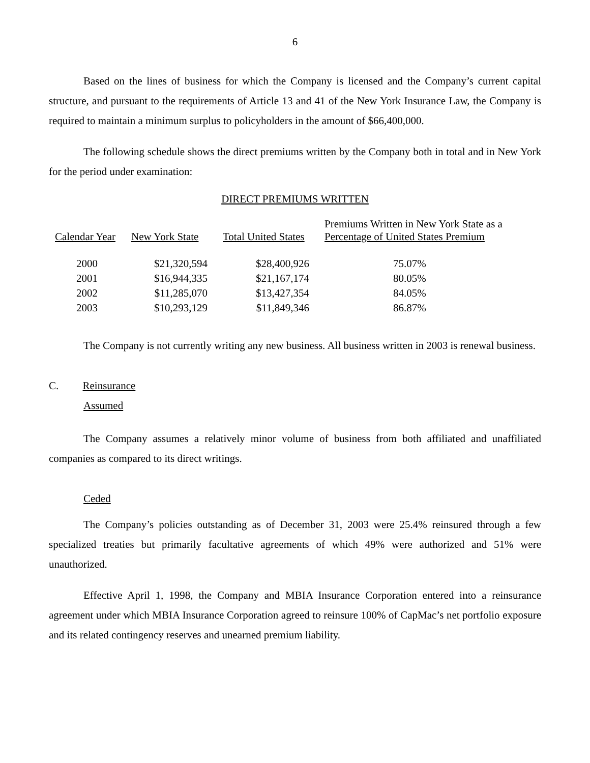6
Based on the lines of business for which the Company is licensed and the Company’s current capital structure, and pursuant to the requirements of Article 13 and 41 of the New York Insurance Law, the Company is required to maintain a minimum surplus to policyholders in the amount of $66,400,000.
The following schedule shows the direct premiums written by the Company both in total and in New York for the period under examination:
DIRECT PREMIUMS WRITTEN
| Calendar Year | New York State | Total United States | Premiums Written in New York State as a Percentage of United States Premium |
| --- | --- | --- | --- |
| 2000 | $21,320,594 | $28,400,926 | 75.07% |
| 2001 | $16,944,335 | $21,167,174 | 80.05% |
| 2002 | $11,285,070 | $13,427,354 | 84.05% |
| 2003 | $10,293,129 | $11,849,346 | 86.87% |
The Company is not currently writing any new business. All business written in 2003 is renewal business.
C. Reinsurance
Assumed
The Company assumes a relatively minor volume of business from both affiliated and unaffiliated companies as compared to its direct writings.
Ceded
The Company’s policies outstanding as of December 31, 2003 were 25.4% reinsured through a few specialized treaties but primarily facultative agreements of which 49% were authorized and 51% were unauthorized.
Effective April 1, 1998, the Company and MBIA Insurance Corporation entered into a reinsurance agreement under which MBIA Insurance Corporation agreed to reinsure 100% of CapMac’s net portfolio exposure and its related contingency reserves and unearned premium liability.